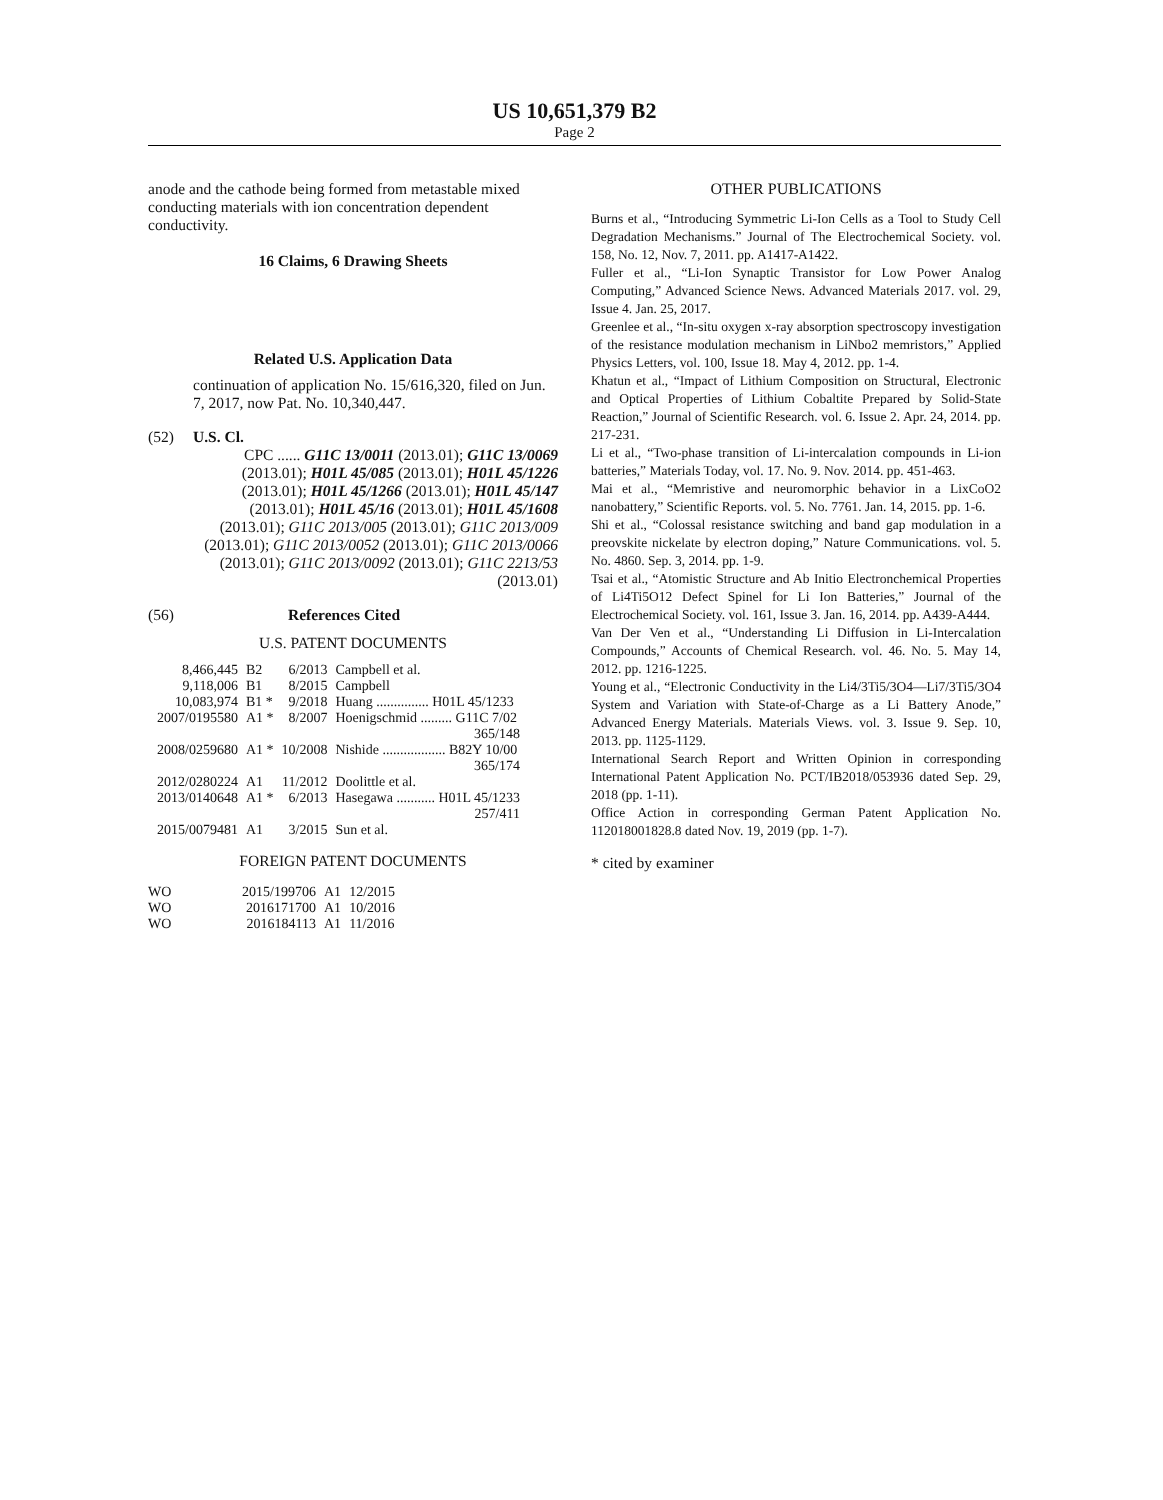US 10,651,379 B2
Page 2
anode and the cathode being formed from metastable mixed conducting materials with ion concentration dependent conductivity.
16 Claims, 6 Drawing Sheets
Related U.S. Application Data
continuation of application No. 15/616,320, filed on Jun. 7, 2017, now Pat. No. 10,340,447.
(52) U.S. Cl.
CPC ...... G11C 13/0011 (2013.01); G11C 13/0069 (2013.01); H01L 45/085 (2013.01); H01L 45/1226 (2013.01); H01L 45/1266 (2013.01); H01L 45/147 (2013.01); H01L 45/16 (2013.01); H01L 45/1608 (2013.01); G11C 2013/005 (2013.01); G11C 2013/009 (2013.01); G11C 2013/0052 (2013.01); G11C 2013/0066 (2013.01); G11C 2013/0092 (2013.01); G11C 2213/53 (2013.01)
(56) References Cited
U.S. PATENT DOCUMENTS
| 8,466,445 | B2 | 6/2013 | Campbell et al. |
| 9,118,006 | B1 | 8/2015 | Campbell |
| 10,083,974 | B1 * | 9/2018 | Huang ............... H01L 45/1233 |
| 2007/0195580 | A1 * | 8/2007 | Hoenigschmid ......... G11C 7/02 365/148 |
| 2008/0259680 | A1 * | 10/2008 | Nishide .................. B82Y 10/00 365/174 |
| 2012/0280224 | A1 | 11/2012 | Doolittle et al. |
| 2013/0140648 | A1 * | 6/2013 | Hasegawa ........... H01L 45/1233 257/411 |
| 2015/0079481 | A1 | 3/2015 | Sun et al. |
FOREIGN PATENT DOCUMENTS
| WO | 2015/199706 | A1 | 12/2015 |
| WO | 2016171700 | A1 | 10/2016 |
| WO | 2016184113 | A1 | 11/2016 |
OTHER PUBLICATIONS
Burns et al., “Introducing Symmetric Li-Ion Cells as a Tool to Study Cell Degradation Mechanisms.” Journal of The Electrochemical Society. vol. 158, No. 12, Nov. 7, 2011. pp. A1417-A1422.
Fuller et al., “Li-Ion Synaptic Transistor for Low Power Analog Computing,” Advanced Science News. Advanced Materials 2017. vol. 29, Issue 4. Jan. 25, 2017.
Greenlee et al., “In-situ oxygen x-ray absorption spectroscopy investigation of the resistance modulation mechanism in LiNbo2 memristors,” Applied Physics Letters, vol. 100, Issue 18. May 4, 2012. pp. 1-4.
Khatun et al., “Impact of Lithium Composition on Structural, Electronic and Optical Properties of Lithium Cobaltite Prepared by Solid-State Reaction,” Journal of Scientific Research. vol. 6. Issue 2. Apr. 24, 2014. pp. 217-231.
Li et al., “Two-phase transition of Li-intercalation compounds in Li-ion batteries,” Materials Today, vol. 17. No. 9. Nov. 2014. pp. 451-463.
Mai et al., “Memristive and neuromorphic behavior in a LixCoO2 nanobattery,” Scientific Reports. vol. 5. No. 7761. Jan. 14, 2015. pp. 1-6.
Shi et al., “Colossal resistance switching and band gap modulation in a preovskite nickelate by electron doping,” Nature Communications. vol. 5. No. 4860. Sep. 3, 2014. pp. 1-9.
Tsai et al., “Atomistic Structure and Ab Initio Electronchemical Properties of Li4Ti5O12 Defect Spinel for Li Ion Batteries,” Journal of the Electrochemical Society. vol. 161, Issue 3. Jan. 16, 2014. pp. A439-A444.
Van Der Ven et al., “Understanding Li Diffusion in Li-Intercalation Compounds,” Accounts of Chemical Research. vol. 46. No. 5. May 14, 2012. pp. 1216-1225.
Young et al., “Electronic Conductivity in the Li4/3Ti5/3O4—Li7/3Ti5/3O4 System and Variation with State-of-Charge as a Li Battery Anode,” Advanced Energy Materials. Materials Views. vol. 3. Issue 9. Sep. 10, 2013. pp. 1125-1129.
International Search Report and Written Opinion in corresponding International Patent Application No. PCT/IB2018/053936 dated Sep. 29, 2018 (pp. 1-11).
Office Action in corresponding German Patent Application No. 112018001828.8 dated Nov. 19, 2019 (pp. 1-7).
* cited by examiner